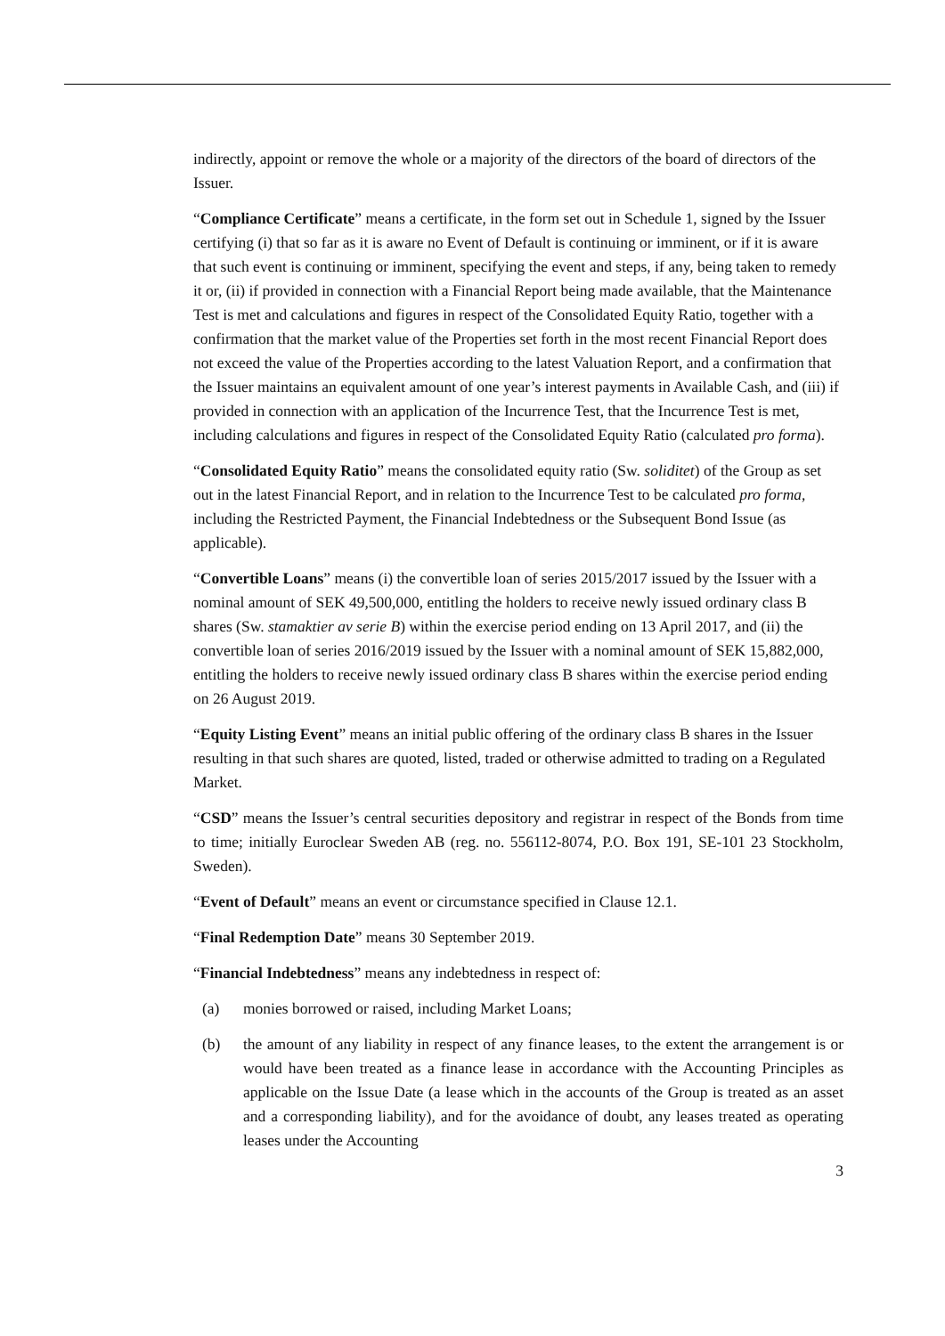indirectly, appoint or remove the whole or a majority of the directors of the board of directors of the Issuer.
“Compliance Certificate” means a certificate, in the form set out in Schedule 1, signed by the Issuer certifying (i) that so far as it is aware no Event of Default is continuing or imminent, or if it is aware that such event is continuing or imminent, specifying the event and steps, if any, being taken to remedy it or, (ii) if provided in connection with a Financial Report being made available, that the Maintenance Test is met and calculations and figures in respect of the Consolidated Equity Ratio, together with a confirmation that the market value of the Properties set forth in the most recent Financial Report does not exceed the value of the Properties according to the latest Valuation Report, and a confirmation that the Issuer maintains an equivalent amount of one year’s interest payments in Available Cash, and (iii) if provided in connection with an application of the Incurrence Test, that the Incurrence Test is met, including calculations and figures in respect of the Consolidated Equity Ratio (calculated pro forma).
“Consolidated Equity Ratio” means the consolidated equity ratio (Sw. soliditet) of the Group as set out in the latest Financial Report, and in relation to the Incurrence Test to be calculated pro forma, including the Restricted Payment, the Financial Indebtedness or the Subsequent Bond Issue (as applicable).
“Convertible Loans” means (i) the convertible loan of series 2015/2017 issued by the Issuer with a nominal amount of SEK 49,500,000, entitling the holders to receive newly issued ordinary class B shares (Sw. stamaktier av serie B) within the exercise period ending on 13 April 2017, and (ii) the convertible loan of series 2016/2019 issued by the Issuer with a nominal amount of SEK 15,882,000, entitling the holders to receive newly issued ordinary class B shares within the exercise period ending on 26 August 2019.
“Equity Listing Event” means an initial public offering of the ordinary class B shares in the Issuer resulting in that such shares are quoted, listed, traded or otherwise admitted to trading on a Regulated Market.
“CSD” means the Issuer’s central securities depository and registrar in respect of the Bonds from time to time; initially Euroclear Sweden AB (reg. no. 556112-8074, P.O. Box 191, SE-101 23 Stockholm, Sweden).
“Event of Default” means an event or circumstance specified in Clause 12.1.
“Final Redemption Date” means 30 September 2019.
“Financial Indebtedness” means any indebtedness in respect of:
(a) monies borrowed or raised, including Market Loans;
(b) the amount of any liability in respect of any finance leases, to the extent the arrangement is or would have been treated as a finance lease in accordance with the Accounting Principles as applicable on the Issue Date (a lease which in the accounts of the Group is treated as an asset and a corresponding liability), and for the avoidance of doubt, any leases treated as operating leases under the Accounting
3